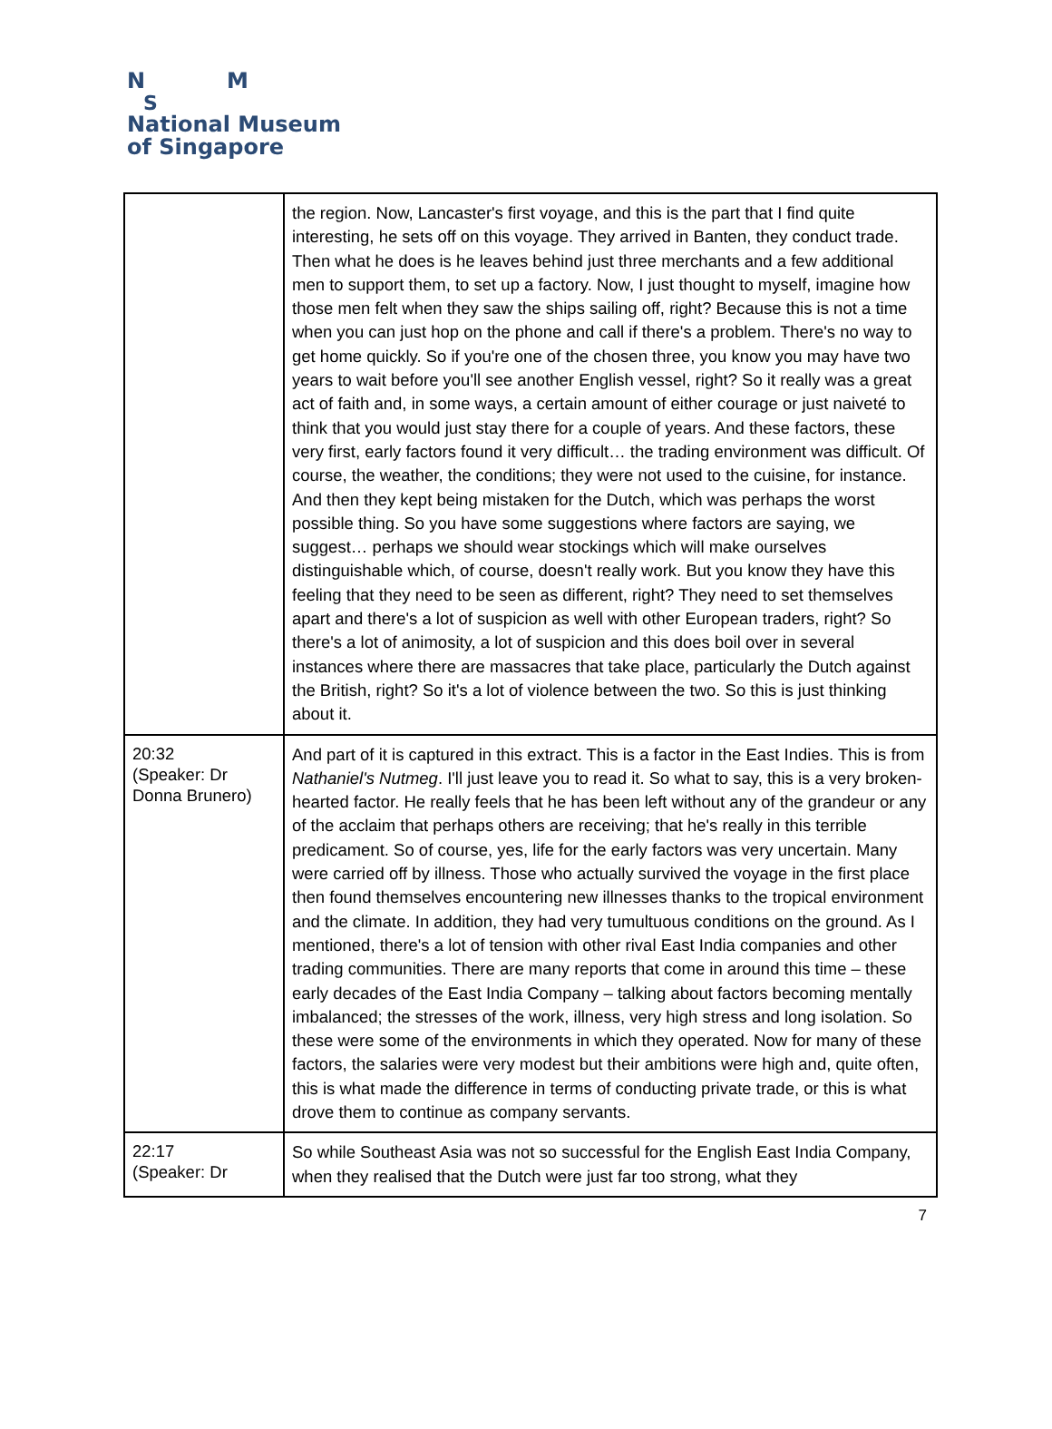N M
S
National Museum
of Singapore
| | the region. Now, Lancaster's first voyage, and this is the part that I find quite interesting, he sets off on this voyage. They arrived in Banten, they conduct trade. Then what he does is he leaves behind just three merchants and a few additional men to support them, to set up a factory. Now, I just thought to myself, imagine how those men felt when they saw the ships sailing off, right? Because this is not a time when you can just hop on the phone and call if there's a problem. There's no way to get home quickly. So if you're one of the chosen three, you know you may have two years to wait before you'll see another English vessel, right? So it really was a great act of faith and, in some ways, a certain amount of either courage or just naiveté to think that you would just stay there for a couple of years. And these factors, these very first, early factors found it very difficult… the trading environment was difficult. Of course, the weather, the conditions; they were not used to the cuisine, for instance. And then they kept being mistaken for the Dutch, which was perhaps the worst possible thing. So you have some suggestions where factors are saying, we suggest… perhaps we should wear stockings which will make ourselves distinguishable which, of course, doesn't really work. But you know they have this feeling that they need to be seen as different, right? They need to set themselves apart and there's a lot of suspicion as well with other European traders, right? So there's a lot of animosity, a lot of suspicion and this does boil over in several instances where there are massacres that take place, particularly the Dutch against the British, right? So it's a lot of violence between the two. So this is just thinking about it. |
| 20:32 (Speaker: Dr Donna Brunero) | And part of it is captured in this extract. This is a factor in the East Indies. This is from Nathaniel's Nutmeg . I'll just leave you to read it. So what to say, this is a very broken-hearted factor. He really feels that he has been left without any of the grandeur or any of the acclaim that perhaps others are receiving; that he's really in this terrible predicament. So of course, yes, life for the early factors was very uncertain. Many were carried off by illness. Those who actually survived the voyage in the first place then found themselves encountering new illnesses thanks to the tropical environment and the climate. In addition, they had very tumultuous conditions on the ground. As I mentioned, there's a lot of tension with other rival East India companies and other trading communities. There are many reports that come in around this time – these early decades of the East India Company – talking about factors becoming mentally imbalanced; the stresses of the work, illness, very high stress and long isolation. So these were some of the environments in which they operated. Now for many of these factors, the salaries were very modest but their ambitions were high and, quite often, this is what made the difference in terms of conducting private trade, or this is what drove them to continue as company servants. |
| 22:17 (Speaker: Dr | So while Southeast Asia was not so successful for the English East India Company, when they realised that the Dutch were just far too strong, what they |
7